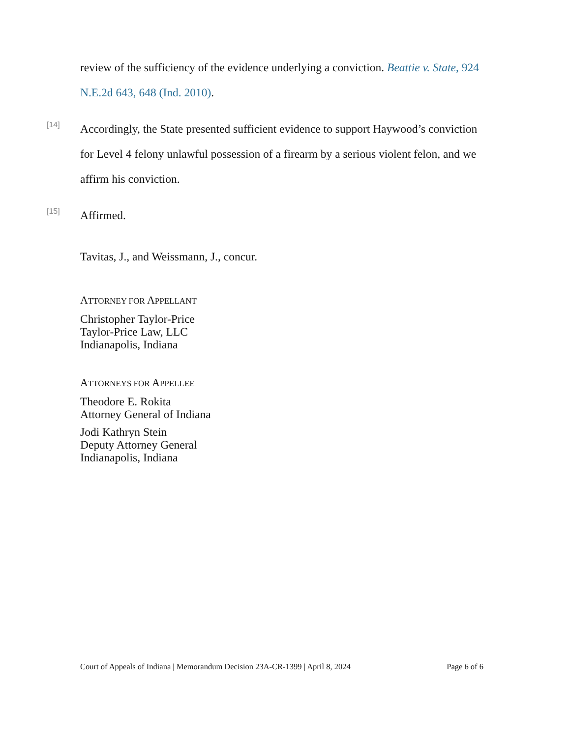review of the sufficiency of the evidence underlying a conviction. Beattie v. State, 924 N.E.2d 643, 648 (Ind. 2010).
[14]
Accordingly, the State presented sufficient evidence to support Haywood’s conviction for Level 4 felony unlawful possession of a firearm by a serious violent felon, and we affirm his conviction.
[15]
Affirmed.
Tavitas, J., and Weissmann, J., concur.
ATTORNEY FOR APPELLANT
Christopher Taylor-Price
Taylor-Price Law, LLC
Indianapolis, Indiana
ATTORNEYS FOR APPELLEE
Theodore E. Rokita
Attorney General of Indiana
Jodi Kathryn Stein
Deputy Attorney General
Indianapolis, Indiana
Court of Appeals of Indiana | Memorandum Decision 23A-CR-1399 | April 8, 2024 Page 6 of 6